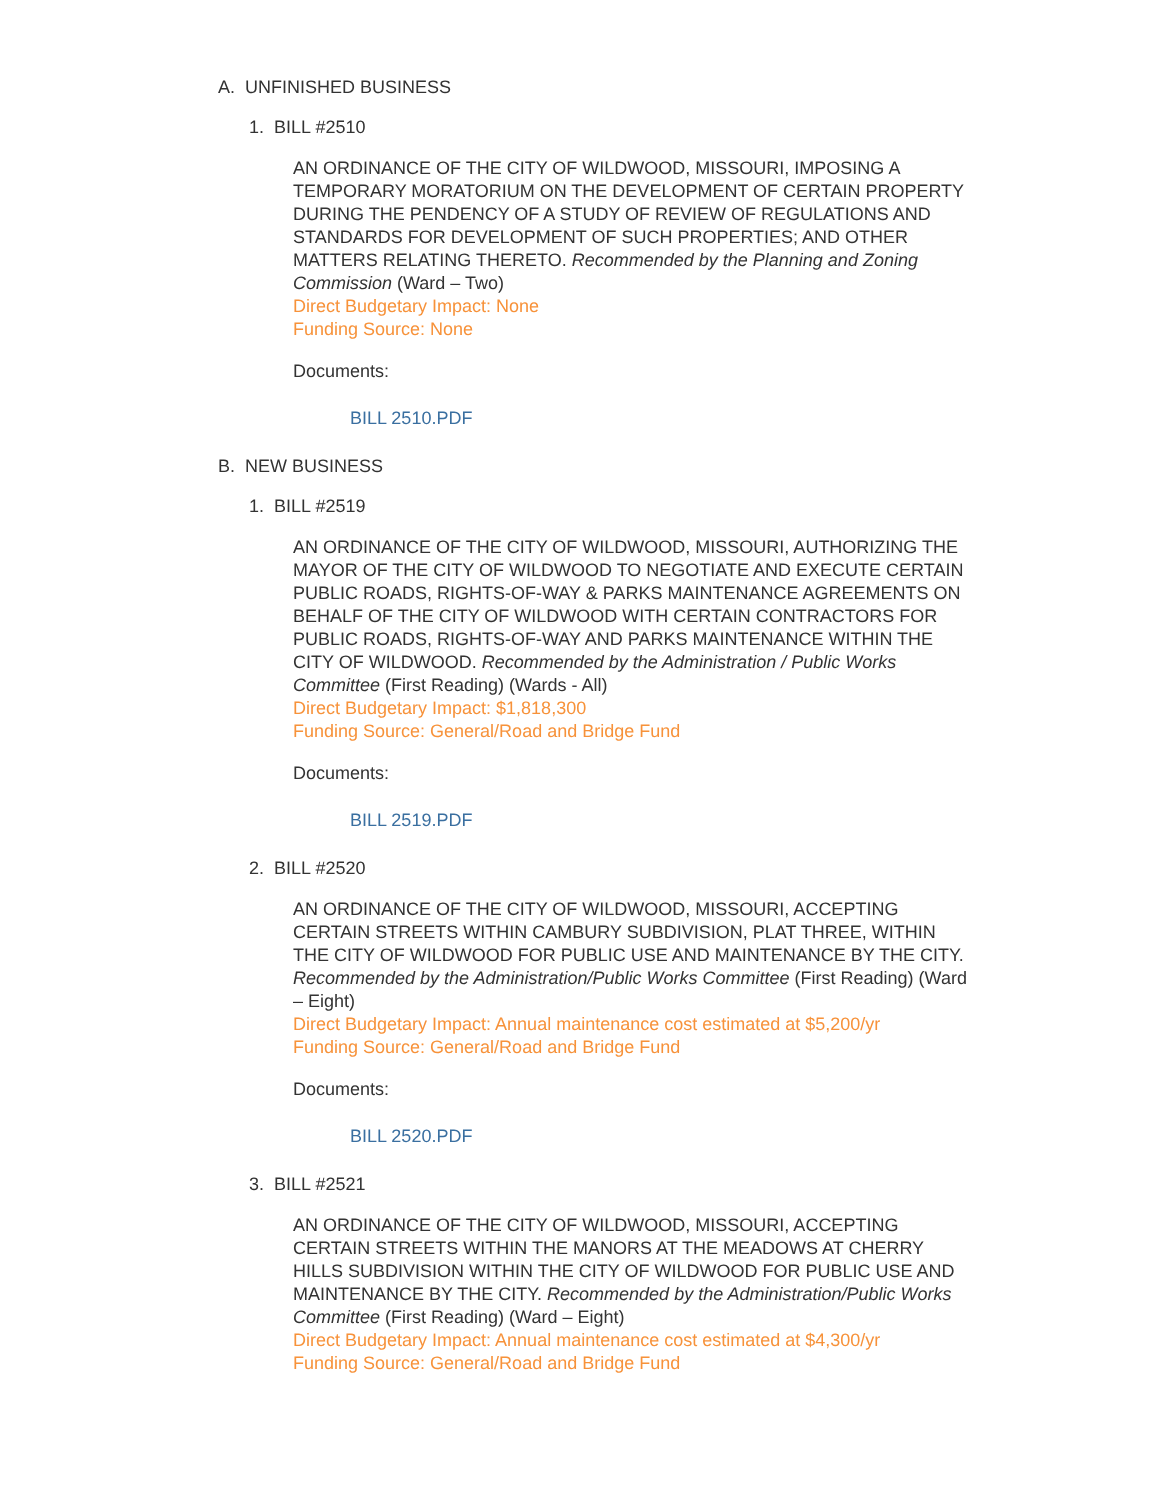A. UNFINISHED BUSINESS
1. BILL #2510
AN ORDINANCE OF THE CITY OF WILDWOOD, MISSOURI, IMPOSING A TEMPORARY MORATORIUM ON THE DEVELOPMENT OF CERTAIN PROPERTY DURING THE PENDENCY OF A STUDY OF REVIEW OF REGULATIONS AND STANDARDS FOR DEVELOPMENT OF SUCH PROPERTIES; AND OTHER MATTERS RELATING THERETO. Recommended by the Planning and Zoning Commission (Ward – Two)
Direct Budgetary Impact: None
Funding Source: None
Documents:
BILL 2510.PDF
B. NEW BUSINESS
1. BILL #2519
AN ORDINANCE OF THE CITY OF WILDWOOD, MISSOURI, AUTHORIZING THE MAYOR OF THE CITY OF WILDWOOD TO NEGOTIATE AND EXECUTE CERTAIN PUBLIC ROADS, RIGHTS-OF-WAY & PARKS MAINTENANCE AGREEMENTS ON BEHALF OF THE CITY OF WILDWOOD WITH CERTAIN CONTRACTORS FOR PUBLIC ROADS, RIGHTS-OF-WAY AND PARKS MAINTENANCE WITHIN THE CITY OF WILDWOOD. Recommended by the Administration / Public Works Committee (First Reading) (Wards - All)
Direct Budgetary Impact: $1,818,300
Funding Source: General/Road and Bridge Fund
Documents:
BILL 2519.PDF
2. BILL #2520
AN ORDINANCE OF THE CITY OF WILDWOOD, MISSOURI, ACCEPTING CERTAIN STREETS WITHIN CAMBURY SUBDIVISION, PLAT THREE, WITHIN THE CITY OF WILDWOOD FOR PUBLIC USE AND MAINTENANCE BY THE CITY. Recommended by the Administration/Public Works Committee (First Reading) (Ward – Eight)
Direct Budgetary Impact: Annual maintenance cost estimated at $5,200/yr
Funding Source: General/Road and Bridge Fund
Documents:
BILL 2520.PDF
3. BILL #2521
AN ORDINANCE OF THE CITY OF WILDWOOD, MISSOURI, ACCEPTING CERTAIN STREETS WITHIN THE MANORS AT THE MEADOWS AT CHERRY HILLS SUBDIVISION WITHIN THE CITY OF WILDWOOD FOR PUBLIC USE AND MAINTENANCE BY THE CITY. Recommended by the Administration/Public Works Committee (First Reading) (Ward – Eight)
Direct Budgetary Impact: Annual maintenance cost estimated at $4,300/yr
Funding Source: General/Road and Bridge Fund